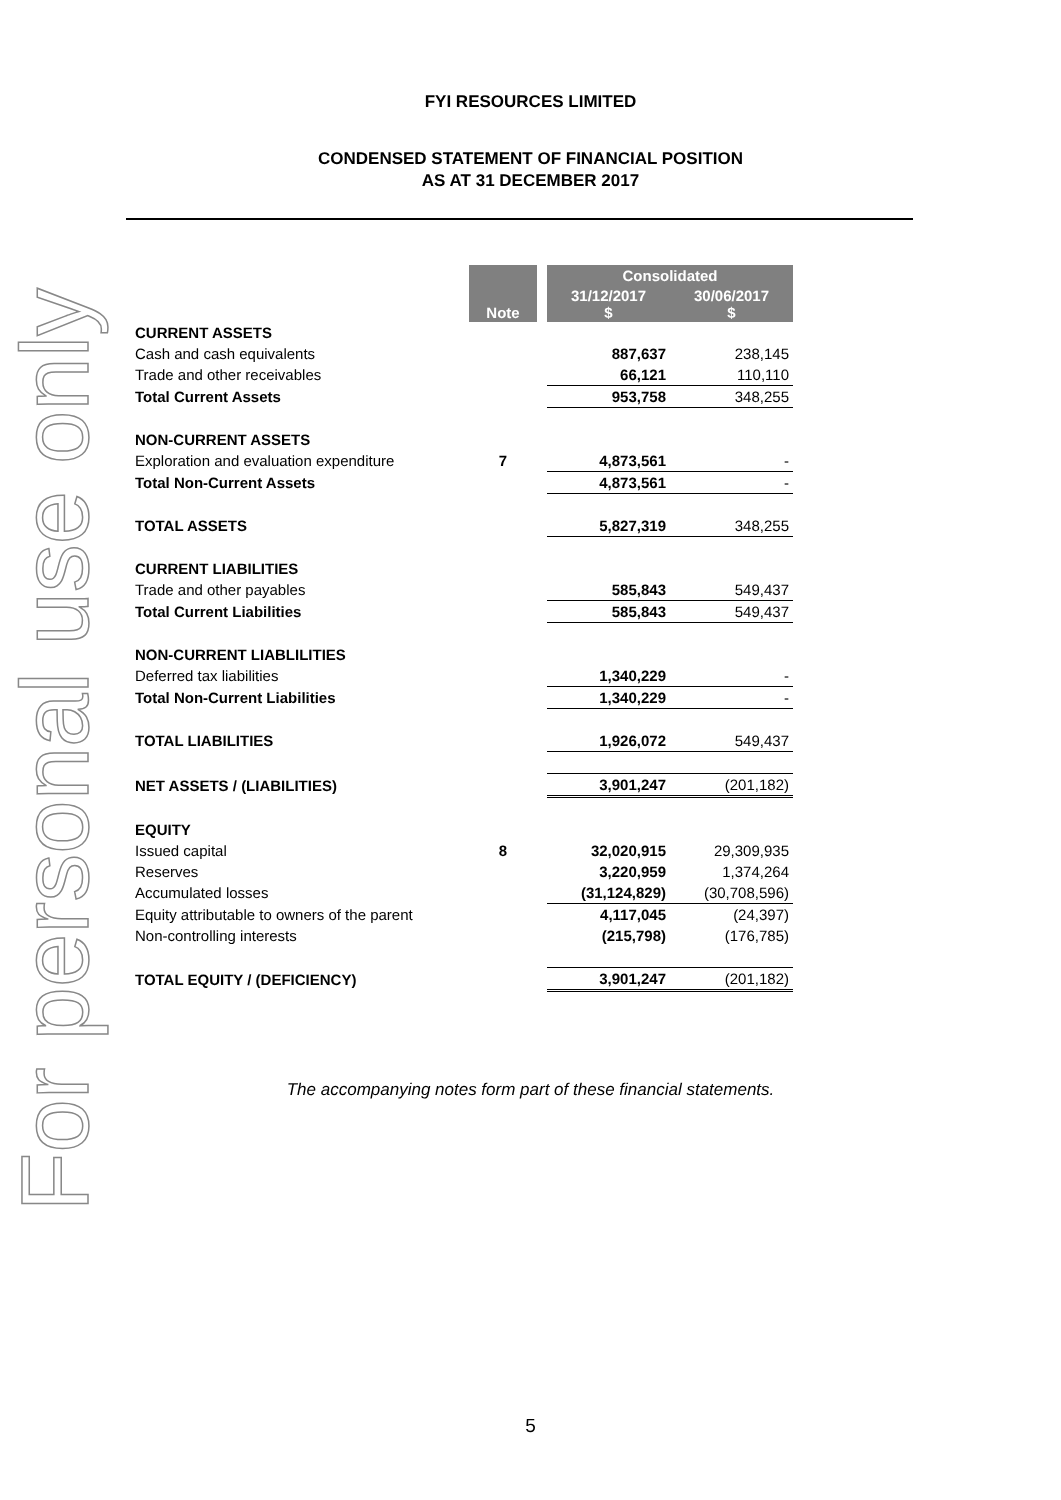For personal use only
FYI RESOURCES LIMITED
CONDENSED STATEMENT OF FINANCIAL POSITION
AS AT 31 DECEMBER 2017
| | Note | | Consolidated | |
| | | | 31/12/2017 $ | 30/06/2017 $ |
| CURRENT ASSETS | | | | |
| Cash and cash equivalents | | | 887,637 | 238,145 |
| Trade and other receivables | | | 66,121 | 110,110 |
| Total Current Assets | | | 953,758 | 348,255 |
| NON-CURRENT ASSETS | | | | |
| Exploration and evaluation expenditure | 7 | | 4,873,561 | - |
| Total Non-Current Assets | | | 4,873,561 | - |
| TOTAL ASSETS | | | 5,827,319 | 348,255 |
| CURRENT LIABILITIES | | | | |
| Trade and other payables | | | 585,843 | 549,437 |
| Total Current Liabilities | | | 585,843 | 549,437 |
| NON-CURRENT LIABLILITIES | | | | |
| Deferred tax liabilities | | | 1,340,229 | - |
| Total Non-Current Liabilities | | | 1,340,229 | - |
| TOTAL LIABILITIES | | | 1,926,072 | 549,437 |
| NET ASSETS / (LIABILITIES) | | | 3,901,247 | (201,182) |
| EQUITY | | | | |
| Issued capital | 8 | | 32,020,915 | 29,309,935 |
| Reserves | | | 3,220,959 | 1,374,264 |
| Accumulated losses | | | (31,124,829) | (30,708,596) |
| Equity attributable to owners of the parent | | | 4,117,045 | (24,397) |
| Non-controlling interests | | | (215,798) | (176,785) |
| TOTAL EQUITY / (DEFICIENCY) | | | 3,901,247 | (201,182) |
The accompanying notes form part of these financial statements.
5